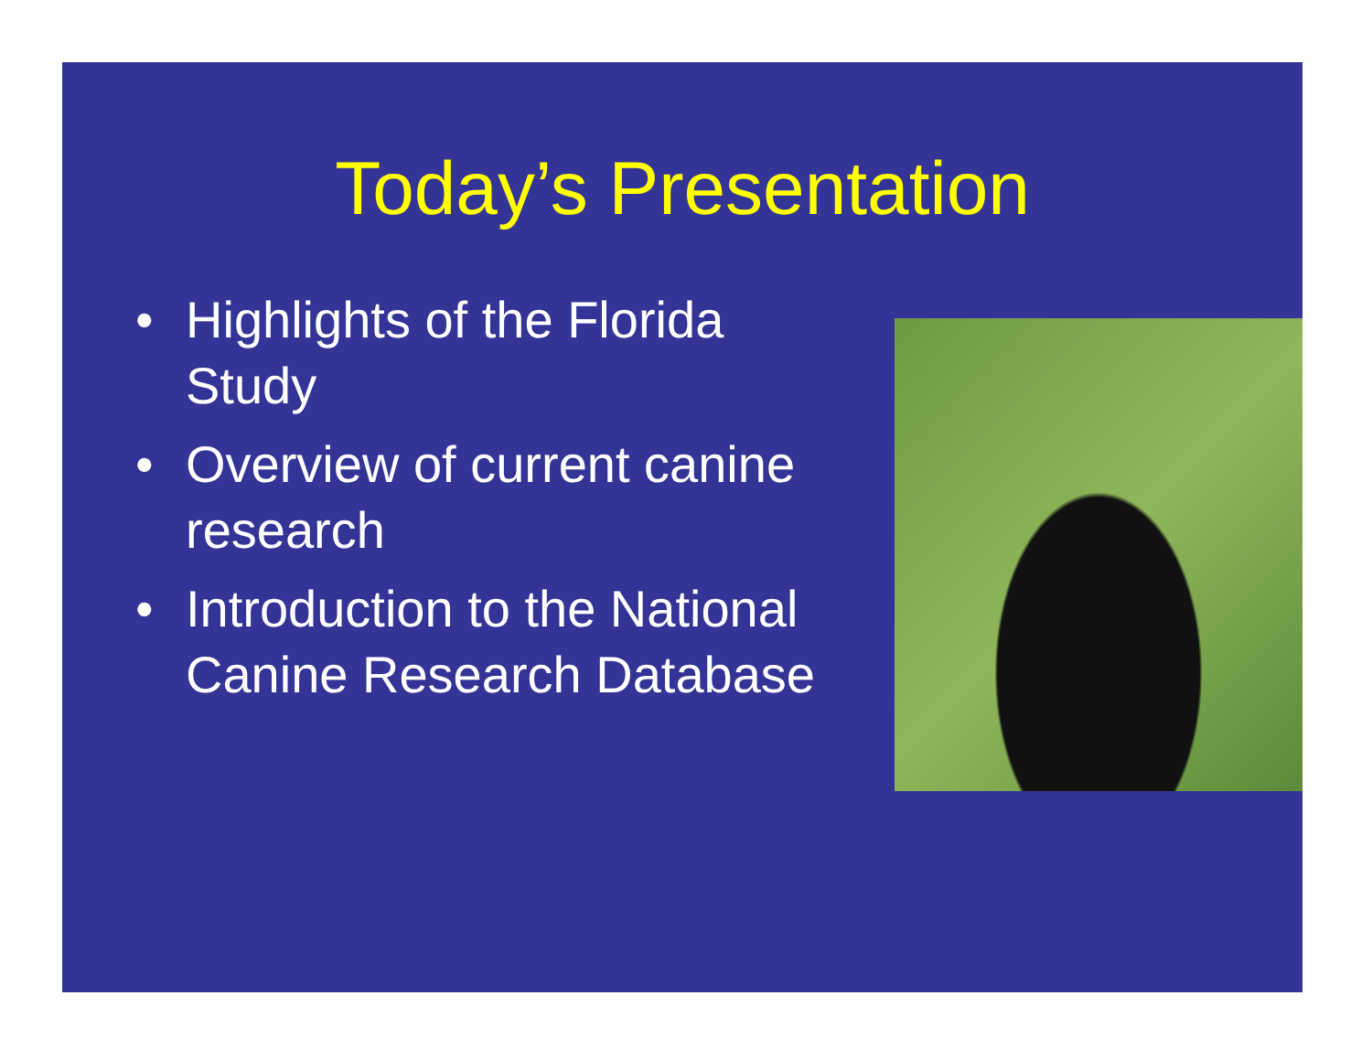Today’s Presentation
• Highlights of the Florida Study
• Overview of current canine research
• Introduction to the National Canine Research Database